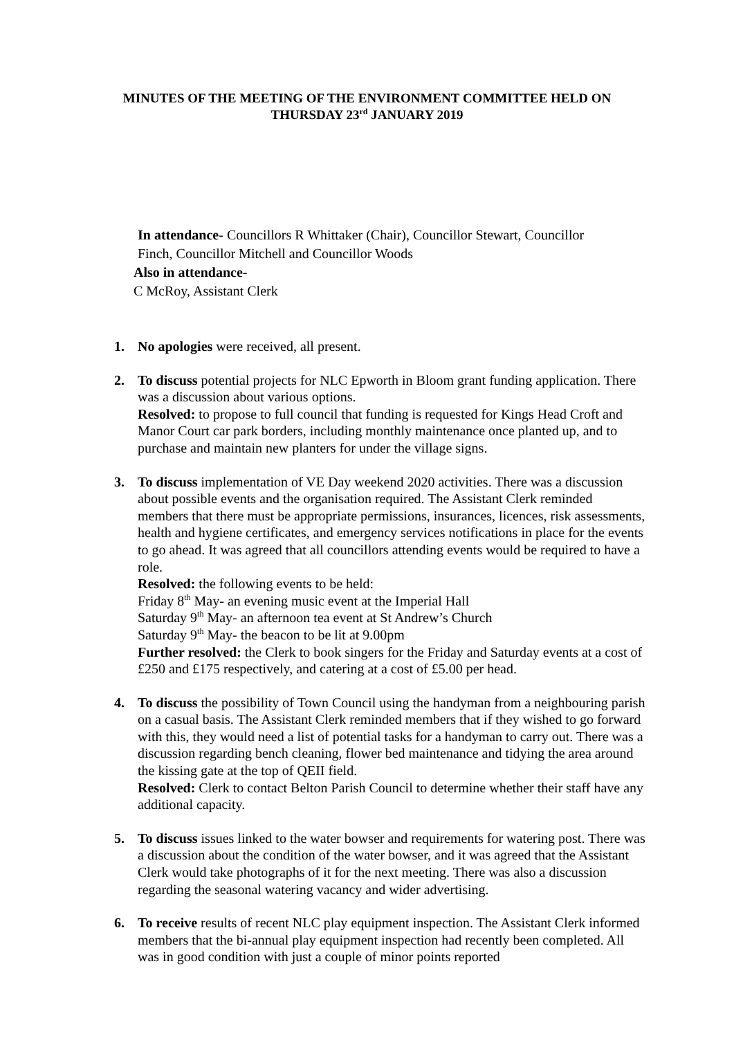MINUTES OF THE MEETING OF THE ENVIRONMENT COMMITTEE HELD ON
THURSDAY 23<sup>rd</sup> JANUARY 2019
In attendance- Councillors R Whittaker (Chair), Councillor Stewart, Councillor Finch, Councillor Mitchell and Councillor Woods
Also in attendance-
C McRoy, Assistant Clerk
1. No apologies were received, all present.
2. To discuss potential projects for NLC Epworth in Bloom grant funding application. There was a discussion about various options.
Resolved: to propose to full council that funding is requested for Kings Head Croft and Manor Court car park borders, including monthly maintenance once planted up, and to purchase and maintain new planters for under the village signs.
3. To discuss implementation of VE Day weekend 2020 activities. There was a discussion about possible events and the organisation required. The Assistant Clerk reminded members that there must be appropriate permissions, insurances, licences, risk assessments, health and hygiene certificates, and emergency services notifications in place for the events to go ahead. It was agreed that all councillors attending events would be required to have a role.
Resolved: the following events to be held:
Friday 8<sup>th</sup> May- an evening music event at the Imperial Hall
Saturday 9<sup>th</sup> May- an afternoon tea event at St Andrew’s Church
Saturday 9<sup>th</sup> May- the beacon to be lit at 9.00pm
Further resolved: the Clerk to book singers for the Friday and Saturday events at a cost of £250 and £175 respectively, and catering at a cost of £5.00 per head.
4. To discuss the possibility of Town Council using the handyman from a neighbouring parish on a casual basis. The Assistant Clerk reminded members that if they wished to go forward with this, they would need a list of potential tasks for a handyman to carry out. There was a discussion regarding bench cleaning, flower bed maintenance and tidying the area around the kissing gate at the top of QEII field.
Resolved: Clerk to contact Belton Parish Council to determine whether their staff have any additional capacity.
5. To discuss issues linked to the water bowser and requirements for watering post. There was a discussion about the condition of the water bowser, and it was agreed that the Assistant Clerk would take photographs of it for the next meeting. There was also a discussion regarding the seasonal watering vacancy and wider advertising.
6. To receive results of recent NLC play equipment inspection. The Assistant Clerk informed members that the bi-annual play equipment inspection had recently been completed. All was in good condition with just a couple of minor points reported